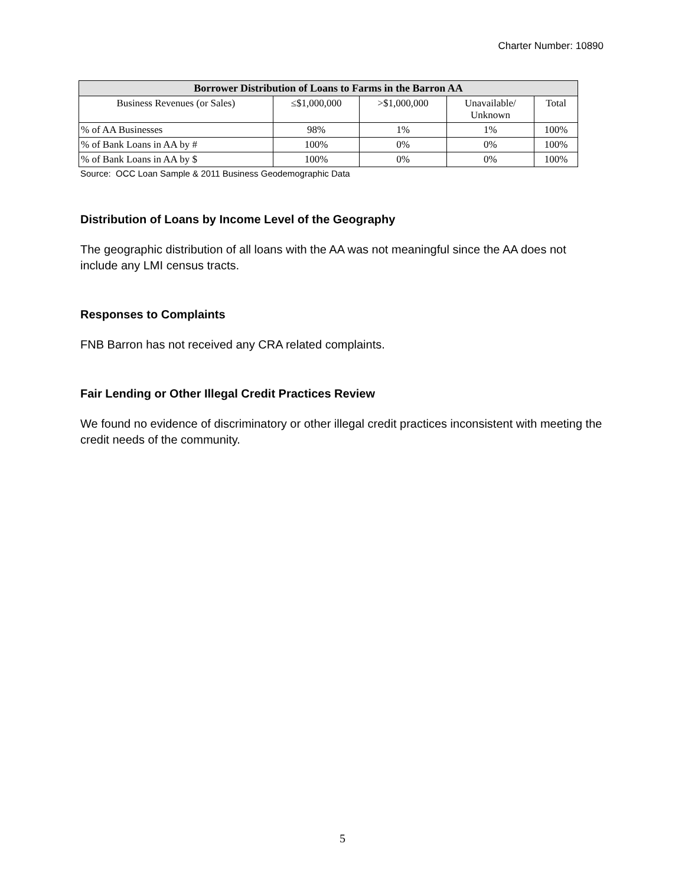Charter Number: 10890
| Borrower Distribution of Loans to Farms in the Barron AA | | | | |
| --- | --- | --- | --- | --- |
| Business Revenues (or Sales) | ≤$1,000,000 | >$1,000,000 | Unavailable/ Unknown | Total |
| % of AA Businesses | 98% | 1% | 1% | 100% |
| % of Bank Loans in AA by # | 100% | 0% | 0% | 100% |
| % of Bank Loans in AA by $ | 100% | 0% | 0% | 100% |
Source: OCC Loan Sample & 2011 Business Geodemographic Data
Distribution of Loans by Income Level of the Geography
The geographic distribution of all loans with the AA was not meaningful since the AA does not include any LMI census tracts.
Responses to Complaints
FNB Barron has not received any CRA related complaints.
Fair Lending or Other Illegal Credit Practices Review
We found no evidence of discriminatory or other illegal credit practices inconsistent with meeting the credit needs of the community.
5